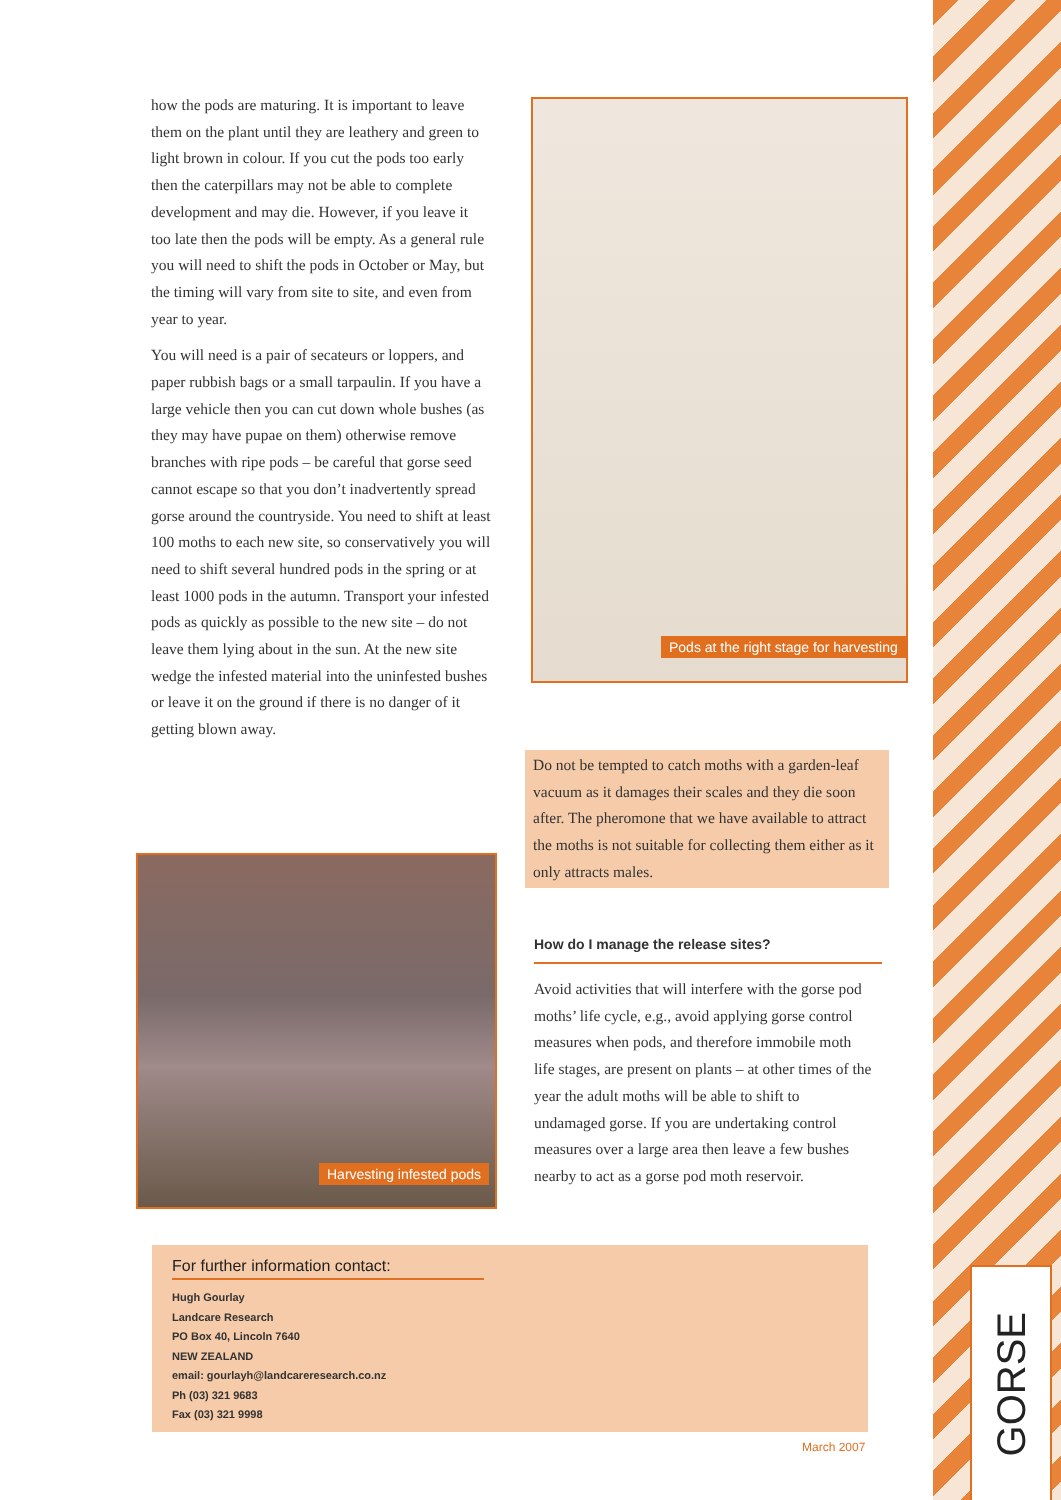GORSE
how the pods are maturing. It is important to leave them on the plant until they are leathery and green to light brown in colour. If you cut the pods too early then the caterpillars may not be able to complete development and may die. However, if you leave it too late then the pods will be empty. As a general rule you will need to shift the pods in October or May, but the timing will vary from site to site, and even from year to year.
You will need is a pair of secateurs or loppers, and paper rubbish bags or a small tarpaulin. If you have a large vehicle then you can cut down whole bushes (as they may have pupae on them) otherwise remove branches with ripe pods – be careful that gorse seed cannot escape so that you don’t inadvertently spread gorse around the countryside. You need to shift at least 100 moths to each new site, so conservatively you will need to shift several hundred pods in the spring or at least 1000 pods in the autumn. Transport your infested pods as quickly as possible to the new site – do not leave them lying about in the sun. At the new site wedge the infested material into the uninfested bushes or leave it on the ground if there is no danger of it getting blown away.
Pods at the right stage for harvesting
Harvesting infested pods
Do not be tempted to catch moths with a garden-leaf vacuum as it damages their scales and they die soon after. The pheromone that we have available to attract the moths is not suitable for collecting them either as it only attracts males.
How do I manage the release sites?
Avoid activities that will interfere with the gorse pod moths’ life cycle, e.g., avoid applying gorse control measures when pods, and therefore immobile moth life stages, are present on plants – at other times of the year the adult moths will be able to shift to undamaged gorse. If you are undertaking control measures over a large area then leave a few bushes nearby to act as a gorse pod moth reservoir.
For further information contact:
Hugh Gourlay
Landcare Research
PO Box 40, Lincoln 7640
NEW ZEALAND
email: gourlayh@landcareresearch.co.nz
Ph (03) 321 9683
Fax (03) 321 9998
March 2007